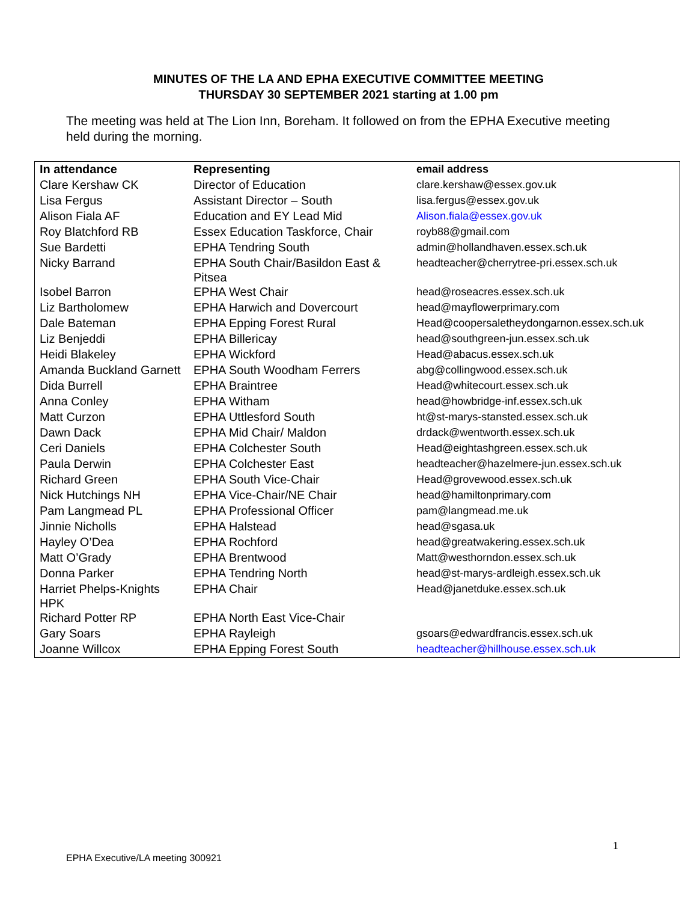MINUTES OF THE LA AND EPHA EXECUTIVE COMMITTEE MEETING
THURSDAY 30 SEPTEMBER 2021 starting at 1.00 pm
The meeting was held at The Lion Inn, Boreham. It followed on from the EPHA Executive meeting held during the morning.
| In attendance | Representing | email address |
| --- | --- | --- |
| Clare Kershaw CK | Director of Education | clare.kershaw@essex.gov.uk |
| Lisa Fergus | Assistant Director – South | lisa.fergus@essex.gov.uk |
| Alison Fiala AF | Education and EY Lead Mid | Alison.fiala@essex.gov.uk |
| Roy Blatchford RB | Essex Education Taskforce, Chair | royb88@gmail.com |
| Sue Bardetti | EPHA Tendring South | admin@hollandhaven.essex.sch.uk |
| Nicky Barrand | EPHA South Chair/Basildon East & Pitsea | headteacher@cherrytree-pri.essex.sch.uk |
| Isobel Barron | EPHA West Chair | head@roseacres.essex.sch.uk |
| Liz Bartholomew | EPHA Harwich and Dovercourt | head@mayflowerprimary.com |
| Dale Bateman | EPHA Epping Forest Rural | Head@coopersaletheydongarnon.essex.sch.uk |
| Liz Benjeddi | EPHA Billericay | head@southgreen-jun.essex.sch.uk |
| Heidi Blakeley | EPHA Wickford | Head@abacus.essex.sch.uk |
| Amanda Buckland Garnett | EPHA South Woodham Ferrers | abg@collingwood.essex.sch.uk |
| Dida Burrell | EPHA Braintree | Head@whitecourt.essex.sch.uk |
| Anna Conley | EPHA Witham | head@howbridge-inf.essex.sch.uk |
| Matt Curzon | EPHA Uttlesford South | ht@st-marys-stansted.essex.sch.uk |
| Dawn Dack | EPHA Mid Chair/ Maldon | drdack@wentworth.essex.sch.uk |
| Ceri Daniels | EPHA Colchester South | Head@eightashgreen.essex.sch.uk |
| Paula Derwin | EPHA Colchester East | headteacher@hazelmere-jun.essex.sch.uk |
| Richard Green | EPHA South Vice-Chair | Head@grovewood.essex.sch.uk |
| Nick Hutchings NH | EPHA Vice-Chair/NE Chair | head@hamiltonprimary.com |
| Pam Langmead PL | EPHA Professional Officer | pam@langmead.me.uk |
| Jinnie Nicholls | EPHA Halstead | head@sgasa.uk |
| Hayley O’Dea | EPHA Rochford | head@greatwakering.essex.sch.uk |
| Matt O’Grady | EPHA Brentwood | Matt@westhorndon.essex.sch.uk |
| Donna Parker | EPHA Tendring North | head@st-marys-ardleigh.essex.sch.uk |
| Harriet Phelps-Knights HPK | EPHA Chair | Head@janetduke.essex.sch.uk |
| Richard Potter RP | EPHA North East Vice-Chair | |
| Gary Soars | EPHA Rayleigh | gsoars@edwardfrancis.essex.sch.uk |
| Joanne Willcox | EPHA Epping Forest South | headteacher@hillhouse.essex.sch.uk |
1
EPHA Executive/LA meeting 300921